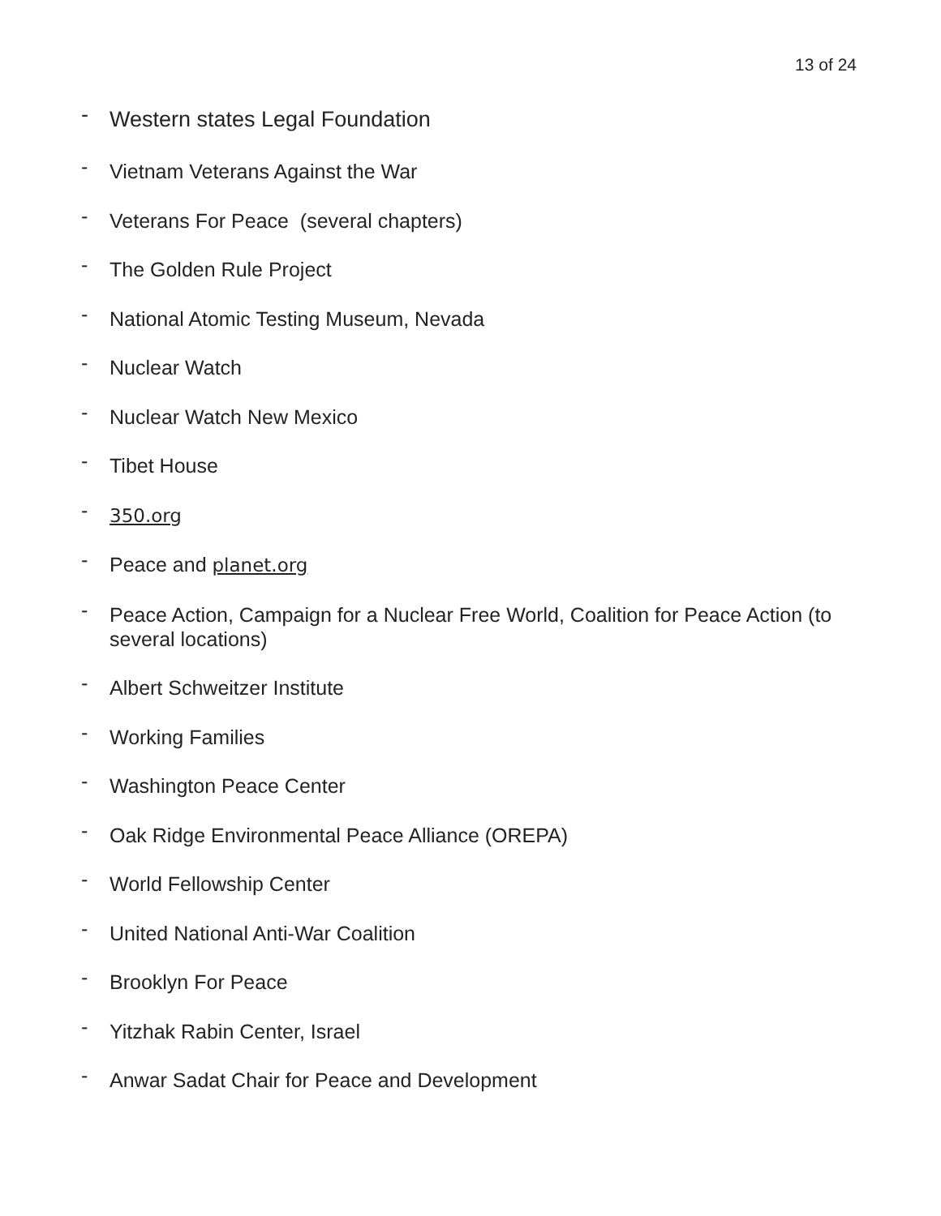13 of 24
- Western states Legal Foundation
- Vietnam Veterans Against the War
- Veterans For Peace (several chapters)
- The Golden Rule Project
- National Atomic Testing Museum, Nevada
- Nuclear Watch
- Nuclear Watch New Mexico
- Tibet House
- 350.org
- Peace and planet.org
- Peace Action, Campaign for a Nuclear Free World, Coalition for Peace Action (to several locations)
- Albert Schweitzer Institute
- Working Families
- Washington Peace Center
- Oak Ridge Environmental Peace Alliance (OREPA)
- World Fellowship Center
- United National Anti-War Coalition
- Brooklyn For Peace
- Yitzhak Rabin Center, Israel
- Anwar Sadat Chair for Peace and Development